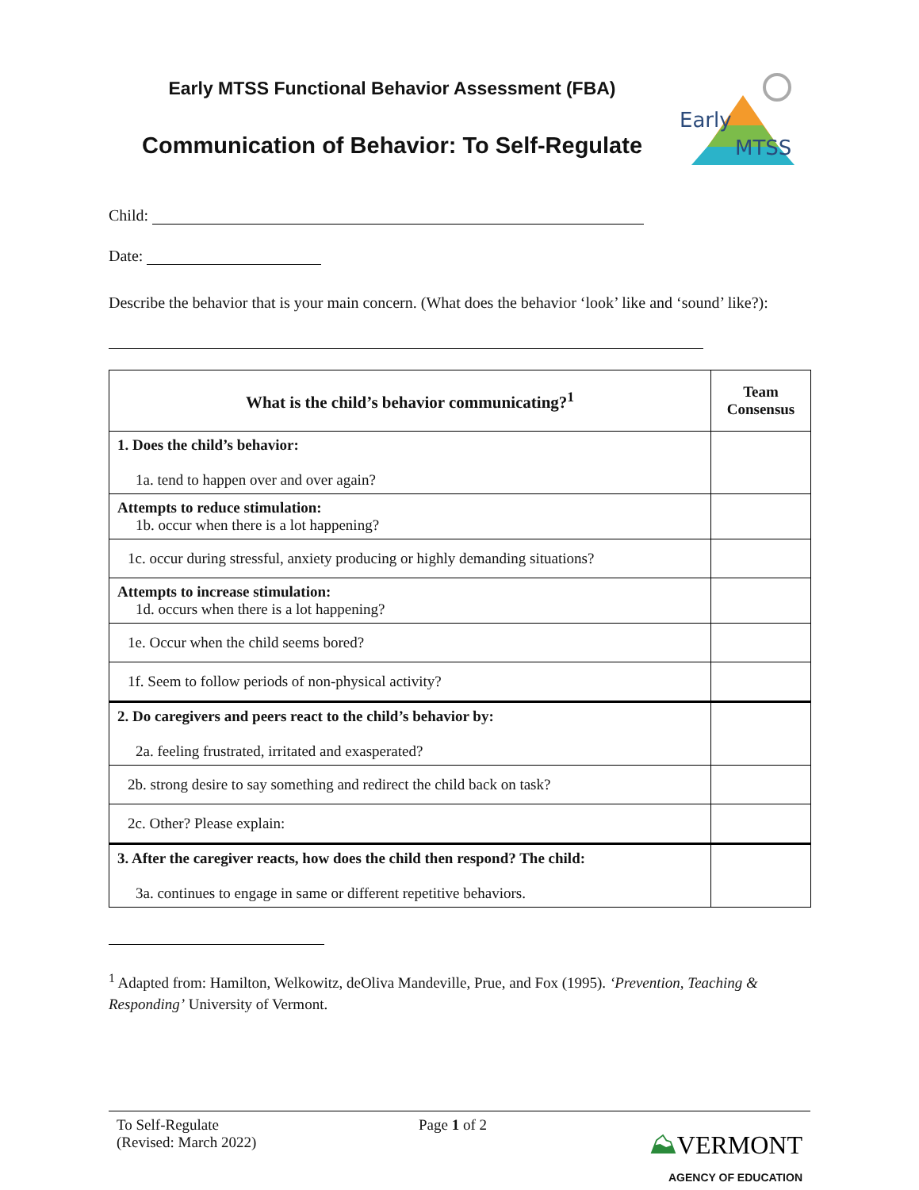Early MTSS Functional Behavior Assessment (FBA)
Communication of Behavior: To Self-Regulate
Early
MTSS
Child:
Date:
Describe the behavior that is your main concern. (What does the behavior ‘look’ like and ‘sound’ like?):
| What is the child’s behavior communicating?<sup>1</sup> | Team Consensus |
| --- | --- |
| 1. Does the child’s behavior: 1a. tend to happen over and over again? | |
| Attempts to reduce stimulation: 1b. occur when there is a lot happening? | |
| 1c. occur during stressful, anxiety producing or highly demanding situations? | |
| Attempts to increase stimulation: 1d. occurs when there is a lot happening? | |
| 1e. Occur when the child seems bored? | |
| 1f. Seem to follow periods of non-physical activity? | |
| 2. Do caregivers and peers react to the child’s behavior by: 2a. feeling frustrated, irritated and exasperated? | |
| 2b. strong desire to say something and redirect the child back on task? | |
| 2c. Other? Please explain: | |
| 3. After the caregiver reacts, how does the child then respond? The child: 3a. continues to engage in same or different repetitive behaviors. | |
<sup>1</sup> Adapted from: Hamilton, Welkowitz, deOliva Mandeville, Prue, and Fox (1995). ‘Prevention, Teaching & Responding’ University of Vermont.
To Self-Regulate
(Revised: March 2022)
Page 1 of 2
⛰VERMONT
AGENCY OF EDUCATION